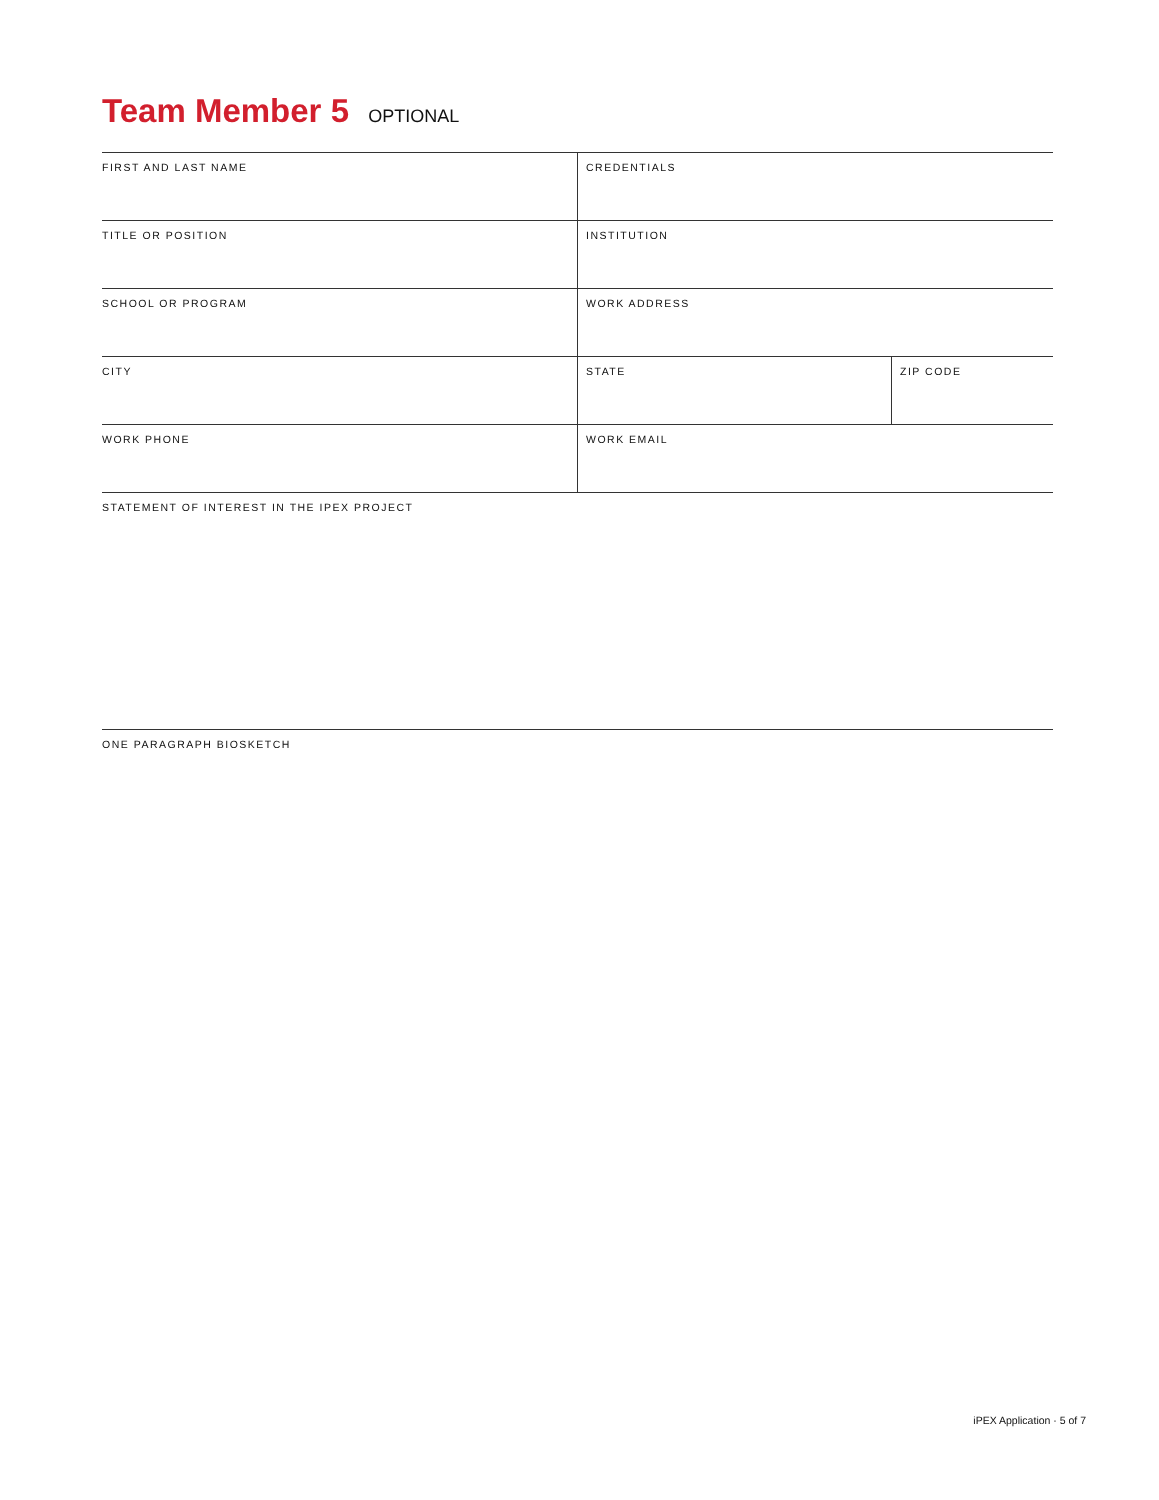Team Member 5 OPTIONAL
| FIRST AND LAST NAME | CREDENTIALS | |
| TITLE OR POSITION | INSTITUTION | |
| SCHOOL OR PROGRAM | WORK ADDRESS | |
| CITY | STATE | ZIP CODE |
| WORK PHONE | WORK EMAIL | |
| STATEMENT OF INTEREST IN THE IPEX PROJECT | | |
| ONE PARAGRAPH BIOSKETCH | | |
iPEX Application · 5 of 7